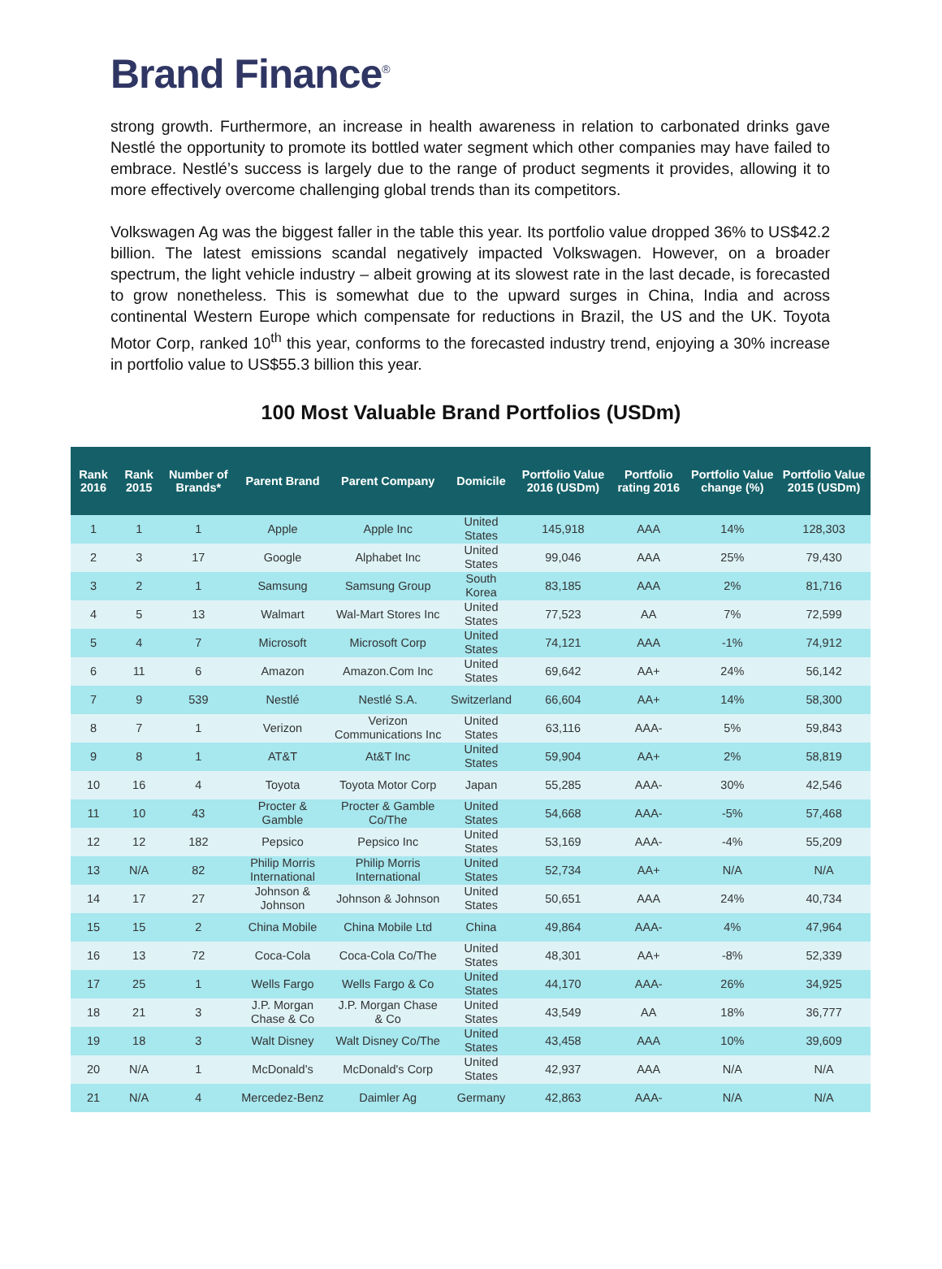Brand Finance<sup>®</sup>
strong growth. Furthermore, an increase in health awareness in relation to carbonated drinks gave Nestlé the opportunity to promote its bottled water segment which other companies may have failed to embrace. Nestlé’s success is largely due to the range of product segments it provides, allowing it to more effectively overcome challenging global trends than its competitors.
Volkswagen Ag was the biggest faller in the table this year. Its portfolio value dropped 36% to US$42.2 billion. The latest emissions scandal negatively impacted Volkswagen. However, on a broader spectrum, the light vehicle industry – albeit growing at its slowest rate in the last decade, is forecasted to grow nonetheless. This is somewhat due to the upward surges in China, India and across continental Western Europe which compensate for reductions in Brazil, the US and the UK. Toyota Motor Corp, ranked 10<sup>th</sup> this year, conforms to the forecasted industry trend, enjoying a 30% increase in portfolio value to US$55.3 billion this year.
100 Most Valuable Brand Portfolios (USDm)
| Rank 2016 | Rank 2015 | Number of Brands* | Parent Brand | Parent Company | Domicile | Portfolio Value 2016 (USDm) | Portfolio rating 2016 | Portfolio Value change (%) | Portfolio Value 2015 (USDm) |
| --- | --- | --- | --- | --- | --- | --- | --- | --- | --- |
| 1 | 1 | 1 | Apple | Apple Inc | United States | 145,918 | AAA | 14% | 128,303 |
| 2 | 3 | 17 | Google | Alphabet Inc | United States | 99,046 | AAA | 25% | 79,430 |
| 3 | 2 | 1 | Samsung | Samsung Group | South Korea | 83,185 | AAA | 2% | 81,716 |
| 4 | 5 | 13 | Walmart | Wal-Mart Stores Inc | United States | 77,523 | AA | 7% | 72,599 |
| 5 | 4 | 7 | Microsoft | Microsoft Corp | United States | 74,121 | AAA | -1% | 74,912 |
| 6 | 11 | 6 | Amazon | Amazon.Com Inc | United States | 69,642 | AA+ | 24% | 56,142 |
| 7 | 9 | 539 | Nestlé | Nestlé S.A. | Switzerland | 66,604 | AA+ | 14% | 58,300 |
| 8 | 7 | 1 | Verizon | Verizon Communications Inc | United States | 63,116 | AAA- | 5% | 59,843 |
| 9 | 8 | 1 | AT&T | At&T Inc | United States | 59,904 | AA+ | 2% | 58,819 |
| 10 | 16 | 4 | Toyota | Toyota Motor Corp | Japan | 55,285 | AAA- | 30% | 42,546 |
| 11 | 10 | 43 | Procter & Gamble | Procter & Gamble Co/The | United States | 54,668 | AAA- | -5% | 57,468 |
| 12 | 12 | 182 | Pepsico | Pepsico Inc | United States | 53,169 | AAA- | -4% | 55,209 |
| 13 | N/A | 82 | Philip Morris International | Philip Morris International | United States | 52,734 | AA+ | N/A | N/A |
| 14 | 17 | 27 | Johnson & Johnson | Johnson & Johnson | United States | 50,651 | AAA | 24% | 40,734 |
| 15 | 15 | 2 | China Mobile | China Mobile Ltd | China | 49,864 | AAA- | 4% | 47,964 |
| 16 | 13 | 72 | Coca-Cola | Coca-Cola Co/The | United States | 48,301 | AA+ | -8% | 52,339 |
| 17 | 25 | 1 | Wells Fargo | Wells Fargo & Co | United States | 44,170 | AAA- | 26% | 34,925 |
| 18 | 21 | 3 | J.P. Morgan Chase & Co | J.P. Morgan Chase & Co | United States | 43,549 | AA | 18% | 36,777 |
| 19 | 18 | 3 | Walt Disney | Walt Disney Co/The | United States | 43,458 | AAA | 10% | 39,609 |
| 20 | N/A | 1 | McDonald's | McDonald's Corp | United States | 42,937 | AAA | N/A | N/A |
| 21 | N/A | 4 | Mercedez-Benz | Daimler Ag | Germany | 42,863 | AAA- | N/A | N/A |